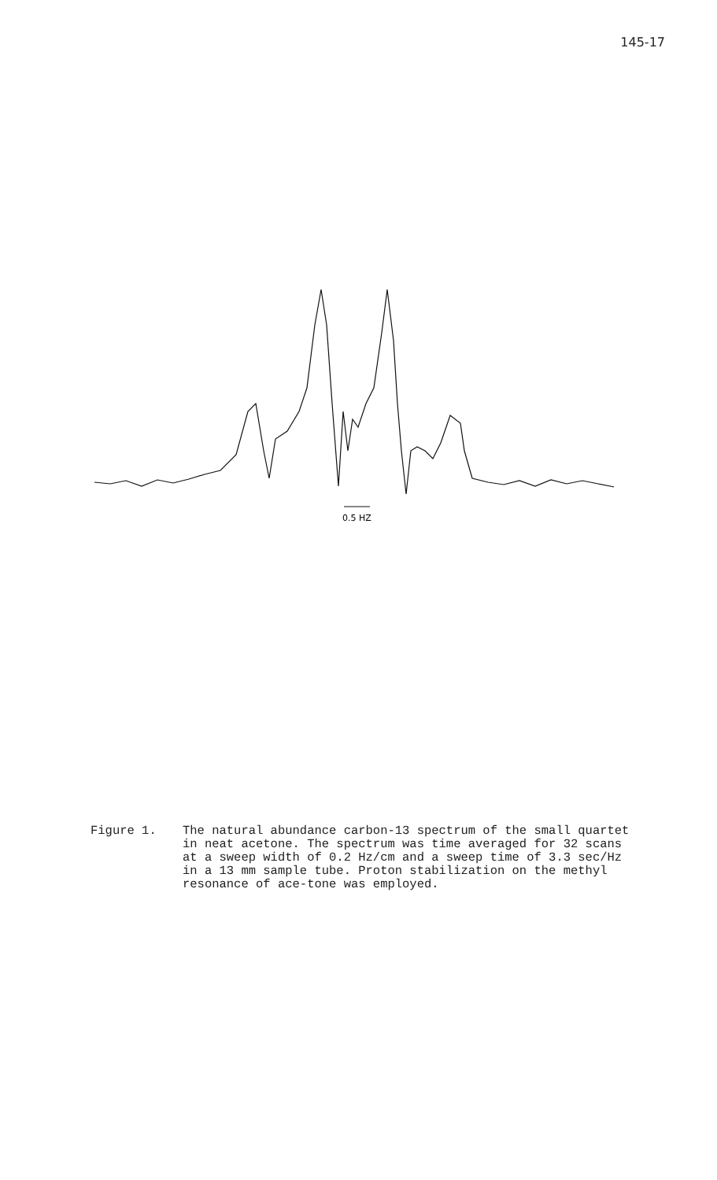145-17
0.5 HZ
Figure 1. The natural abundance carbon-13 spectrum of the small quartet in neat acetone. The spectrum was time averaged for 32 scans at a sweep width of 0.2 Hz/cm and a sweep time of 3.3 sec/Hz in a 13 mm sample tube. Proton stabilization on the methyl resonance of ace-tone was employed.